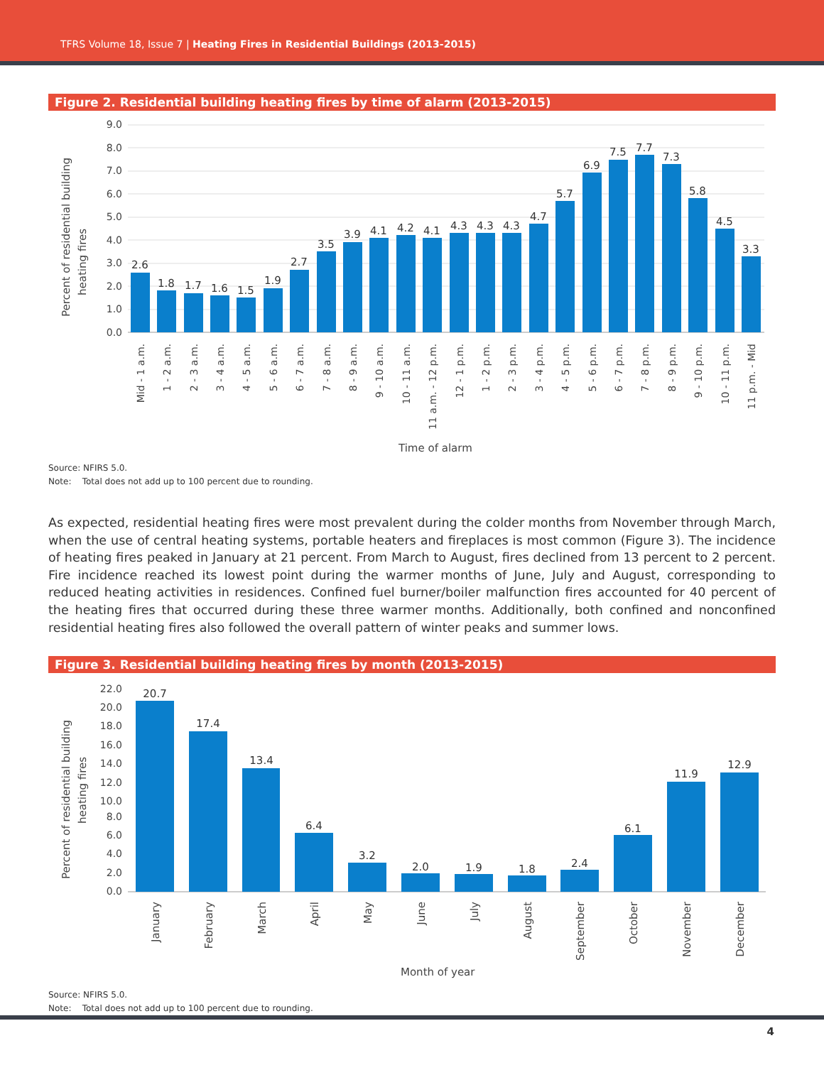TFRS Volume 18, Issue 7 | Heating Fires in Residential Buildings (2013-2015)
Figure 2. Residential building heating fires by time of alarm (2013-2015)
Percent of residential building
heating fires
Time of alarm
9.0
8.0
7.0
6.0
5.0
4.0
3.0
2.0
1.0
0.0
2.6
1.8
1.7
1.6
1.5
1.9
2.7
3.5
3.9
4.1
4.2
4.1
4.3
4.3
4.3
4.7
5.7
6.9
7.5
7.7
7.3
5.8
4.5
3.3
Mid - 1 a.m.
1 - 2 a.m.
2 - 3 a.m.
3 - 4 a.m.
4 - 5 a.m.
5 - 6 a.m.
6 - 7 a.m.
7 - 8 a.m.
8 - 9 a.m.
9 - 10 a.m.
10 - 11 a.m.
11 a.m. - 12 p.m.
12 - 1 p.m.
1 - 2 p.m.
2 - 3 p.m.
3 - 4 p.m.
4 - 5 p.m.
5 - 6 p.m.
6 - 7 p.m.
7 - 8 p.m.
8 - 9 p.m.
9 - 10 p.m.
10 - 11 p.m.
11 p.m. - Mid
Source: NFIRS 5.0.
Note: Total does not add up to 100 percent due to rounding.
As expected, residential heating fires were most prevalent during the colder months from November through March, when the use of central heating systems, portable heaters and fireplaces is most common (Figure 3). The incidence of heating fires peaked in January at 21 percent. From March to August, fires declined from 13 percent to 2 percent. Fire incidence reached its lowest point during the warmer months of June, July and August, corresponding to reduced heating activities in residences. Confined fuel burner/boiler malfunction fires accounted for 40 percent of the heating fires that occurred during these three warmer months. Additionally, both confined and nonconfined residential heating fires also followed the overall pattern of winter peaks and summer lows.
Figure 3. Residential building heating fires by month (2013-2015)
Percent of residential building
heating fires
Month of year
22.0
20.0
18.0
16.0
14.0
12.0
10.0
8.0
6.0
4.0
2.0
0.0
20.7
17.4
13.4
6.4
3.2
2.0
1.9
1.8
2.4
6.1
11.9
12.9
January
February
March
April
May
June
July
August
September
October
November
December
Source: NFIRS 5.0.
Note: Total does not add up to 100 percent due to rounding.
4